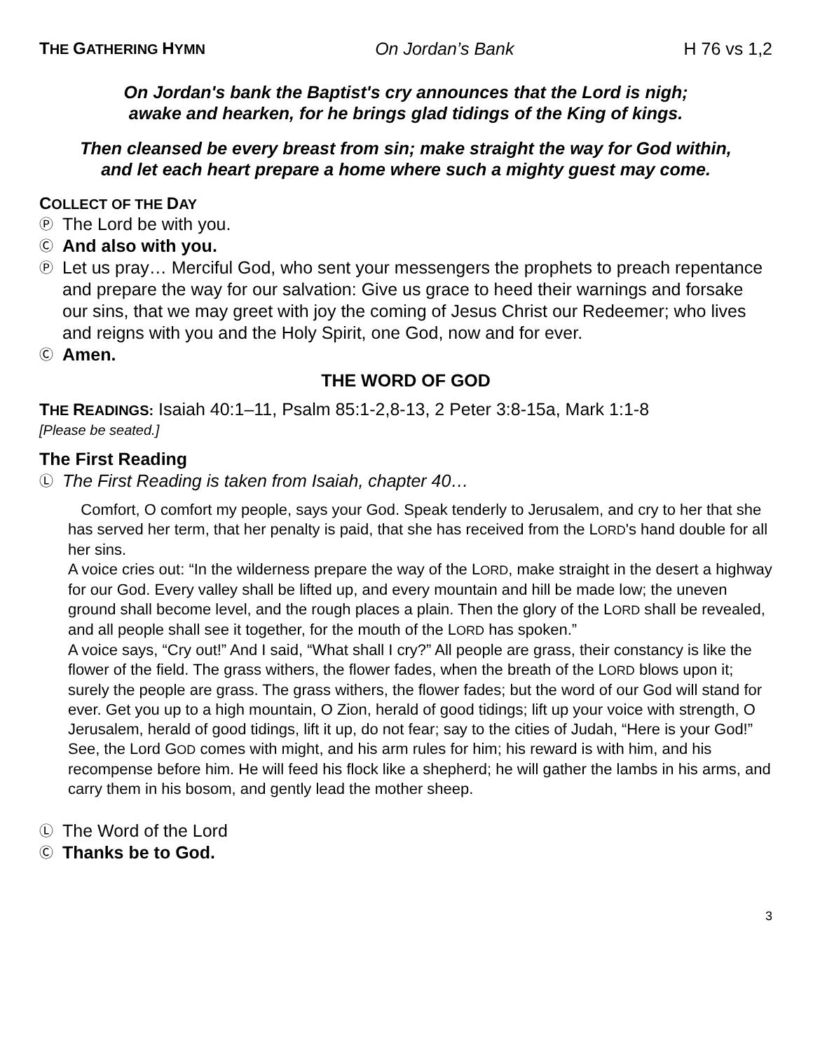THE GATHERING HYMN
On Jordan’s Bank H 76 vs 1,2
On Jordan's bank the Baptist's cry announces that the Lord is nigh;
awake and hearken, for he brings glad tidings of the King of kings.
Then cleansed be every breast from sin; make straight the way for God within,
and let each heart prepare a home where such a mighty guest may come.
COLLECT OF THE DAY
Ⓟ
The Lord be with you.
Ⓒ
And also with you.
Ⓟ
Let us pray… Merciful God, who sent your messengers the prophets to preach repentance and prepare the way for our salvation: Give us grace to heed their warnings and forsake our sins, that we may greet with joy the coming of Jesus Christ our Redeemer; who lives and reigns with you and the Holy Spirit, one God, now and for ever.
Ⓒ
Amen.
THE WORD OF GOD
THE READINGS: Isaiah 40:1–11, Psalm 85:1-2,8-13, 2 Peter 3:8-15a, Mark 1:1-8
[Please be seated.]
The First Reading
Ⓛ
The First Reading is taken from Isaiah, chapter 40…
Comfort, O comfort my people, says your God. Speak tenderly to Jerusalem, and cry to her that she has served her term, that her penalty is paid, that she has received from the LORD's hand double for all her sins.
A voice cries out: “In the wilderness prepare the way of the LORD, make straight in the desert a highway for our God. Every valley shall be lifted up, and every mountain and hill be made low; the uneven ground shall become level, and the rough places a plain. Then the glory of the LORD shall be revealed, and all people shall see it together, for the mouth of the LORD has spoken.”
A voice says, “Cry out!” And I said, “What shall I cry?” All people are grass, their constancy is like the flower of the field. The grass withers, the flower fades, when the breath of the LORD blows upon it; surely the people are grass. The grass withers, the flower fades; but the word of our God will stand for ever. Get you up to a high mountain, O Zion, herald of good tidings; lift up your voice with strength, O Jerusalem, herald of good tidings, lift it up, do not fear; say to the cities of Judah, “Here is your God!” See, the Lord GOD comes with might, and his arm rules for him; his reward is with him, and his recompense before him. He will feed his flock like a shepherd; he will gather the lambs in his arms, and carry them in his bosom, and gently lead the mother sheep.
Ⓛ
The Word of the Lord
Ⓒ
Thanks be to God.
3